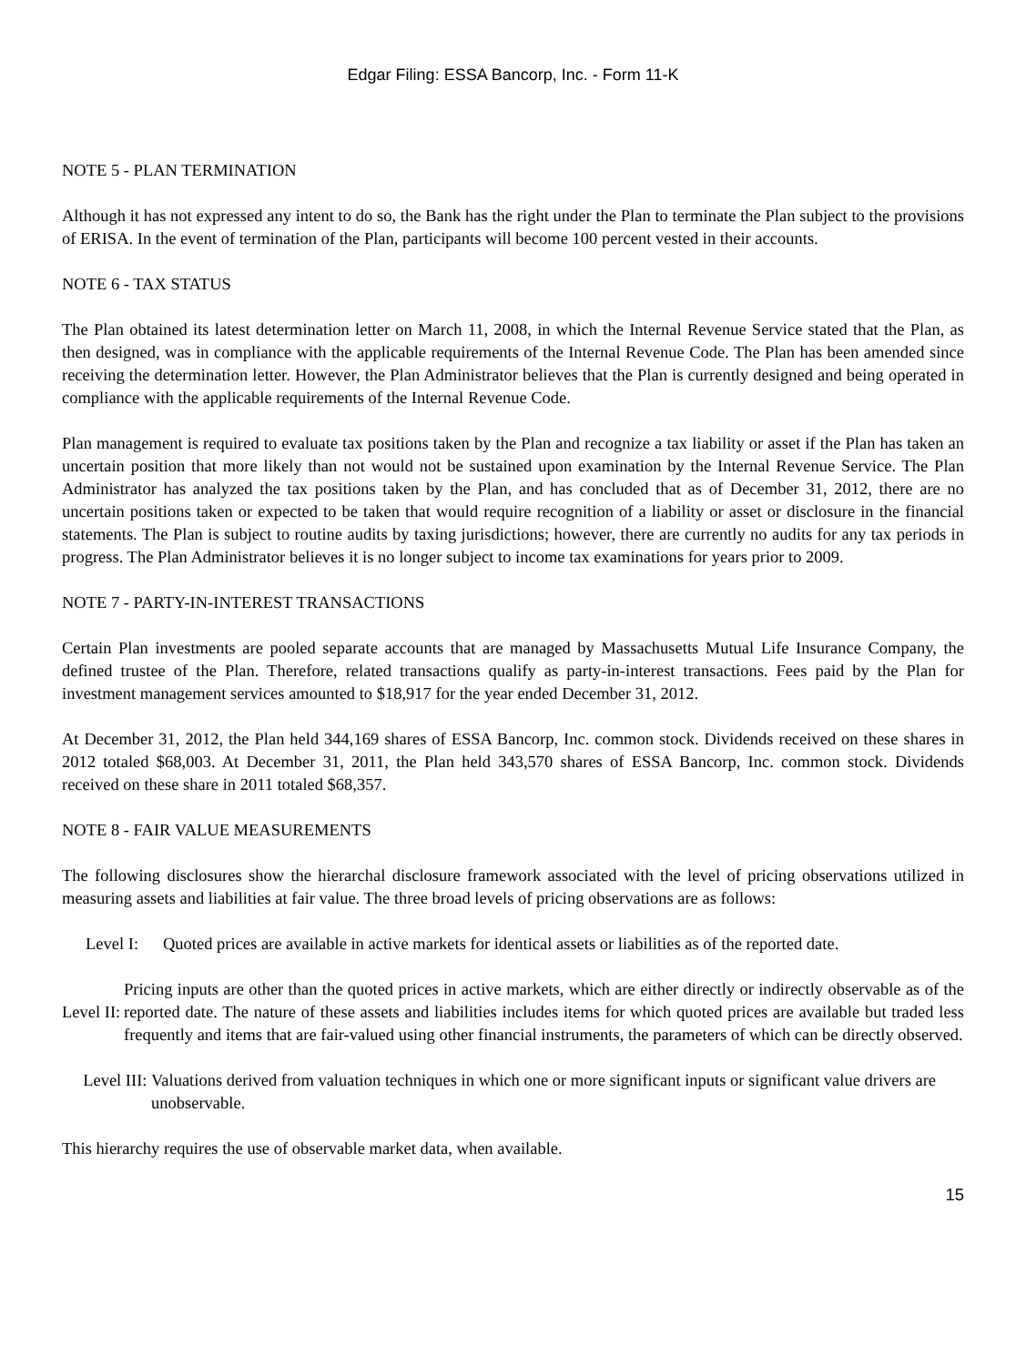Edgar Filing: ESSA Bancorp, Inc. - Form 11-K
NOTE 5 - PLAN TERMINATION
Although it has not expressed any intent to do so, the Bank has the right under the Plan to terminate the Plan subject to the provisions of ERISA. In the event of termination of the Plan, participants will become 100 percent vested in their accounts.
NOTE 6 - TAX STATUS
The Plan obtained its latest determination letter on March 11, 2008, in which the Internal Revenue Service stated that the Plan, as then designed, was in compliance with the applicable requirements of the Internal Revenue Code. The Plan has been amended since receiving the determination letter. However, the Plan Administrator believes that the Plan is currently designed and being operated in compliance with the applicable requirements of the Internal Revenue Code.
Plan management is required to evaluate tax positions taken by the Plan and recognize a tax liability or asset if the Plan has taken an uncertain position that more likely than not would not be sustained upon examination by the Internal Revenue Service. The Plan Administrator has analyzed the tax positions taken by the Plan, and has concluded that as of December 31, 2012, there are no uncertain positions taken or expected to be taken that would require recognition of a liability or asset or disclosure in the financial statements. The Plan is subject to routine audits by taxing jurisdictions; however, there are currently no audits for any tax periods in progress. The Plan Administrator believes it is no longer subject to income tax examinations for years prior to 2009.
NOTE 7 - PARTY-IN-INTEREST TRANSACTIONS
Certain Plan investments are pooled separate accounts that are managed by Massachusetts Mutual Life Insurance Company, the defined trustee of the Plan. Therefore, related transactions qualify as party-in-interest transactions. Fees paid by the Plan for investment management services amounted to $18,917 for the year ended December 31, 2012.
At December 31, 2012, the Plan held 344,169 shares of ESSA Bancorp, Inc. common stock. Dividends received on these shares in 2012 totaled $68,003. At December 31, 2011, the Plan held 343,570 shares of ESSA Bancorp, Inc. common stock. Dividends received on these share in 2011 totaled $68,357.
NOTE 8 - FAIR VALUE MEASUREMENTS
The following disclosures show the hierarchal disclosure framework associated with the level of pricing observations utilized in measuring assets and liabilities at fair value. The three broad levels of pricing observations are as follows:
Level I:
Quoted prices are available in active markets for identical assets or liabilities as of the reported date.
Level II:
Pricing inputs are other than the quoted prices in active markets, which are either directly or indirectly observable as of the reported date. The nature of these assets and liabilities includes items for which quoted prices are available but traded less frequently and items that are fair-valued using other financial instruments, the parameters of which can be directly observed.
Level III:
Valuations derived from valuation techniques in which one or more significant inputs or significant value drivers are unobservable.
This hierarchy requires the use of observable market data, when available.
15